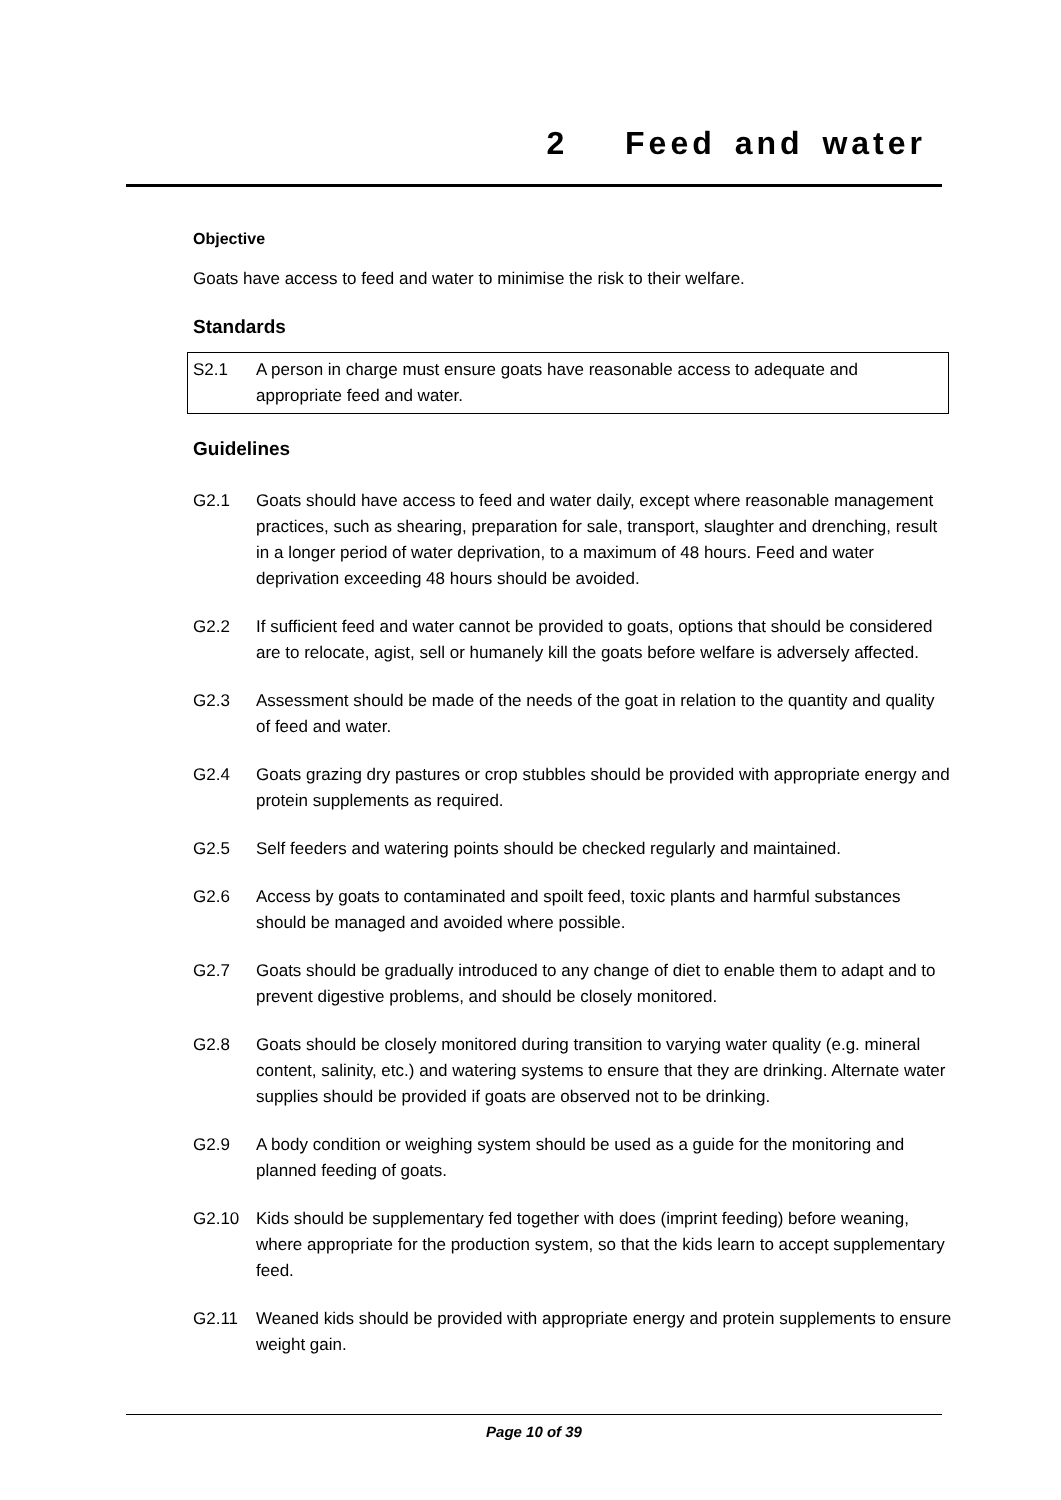2 Feed and water
Objective
Goats have access to feed and water to minimise the risk to their welfare.
Standards
S2.1 A person in charge must ensure goats have reasonable access to adequate and appropriate feed and water.
Guidelines
G2.1 Goats should have access to feed and water daily, except where reasonable management practices, such as shearing, preparation for sale, transport, slaughter and drenching, result in a longer period of water deprivation, to a maximum of 48 hours. Feed and water deprivation exceeding 48 hours should be avoided.
G2.2 If sufficient feed and water cannot be provided to goats, options that should be considered are to relocate, agist, sell or humanely kill the goats before welfare is adversely affected.
G2.3 Assessment should be made of the needs of the goat in relation to the quantity and quality of feed and water.
G2.4 Goats grazing dry pastures or crop stubbles should be provided with appropriate energy and protein supplements as required.
G2.5 Self feeders and watering points should be checked regularly and maintained.
G2.6 Access by goats to contaminated and spoilt feed, toxic plants and harmful substances should be managed and avoided where possible.
G2.7 Goats should be gradually introduced to any change of diet to enable them to adapt and to prevent digestive problems, and should be closely monitored.
G2.8 Goats should be closely monitored during transition to varying water quality (e.g. mineral content, salinity, etc.) and watering systems to ensure that they are drinking. Alternate water supplies should be provided if goats are observed not to be drinking.
G2.9 A body condition or weighing system should be used as a guide for the monitoring and planned feeding of goats.
G2.10 Kids should be supplementary fed together with does (imprint feeding) before weaning, where appropriate for the production system, so that the kids learn to accept supplementary feed.
G2.11 Weaned kids should be provided with appropriate energy and protein supplements to ensure weight gain.
Page 10 of 39